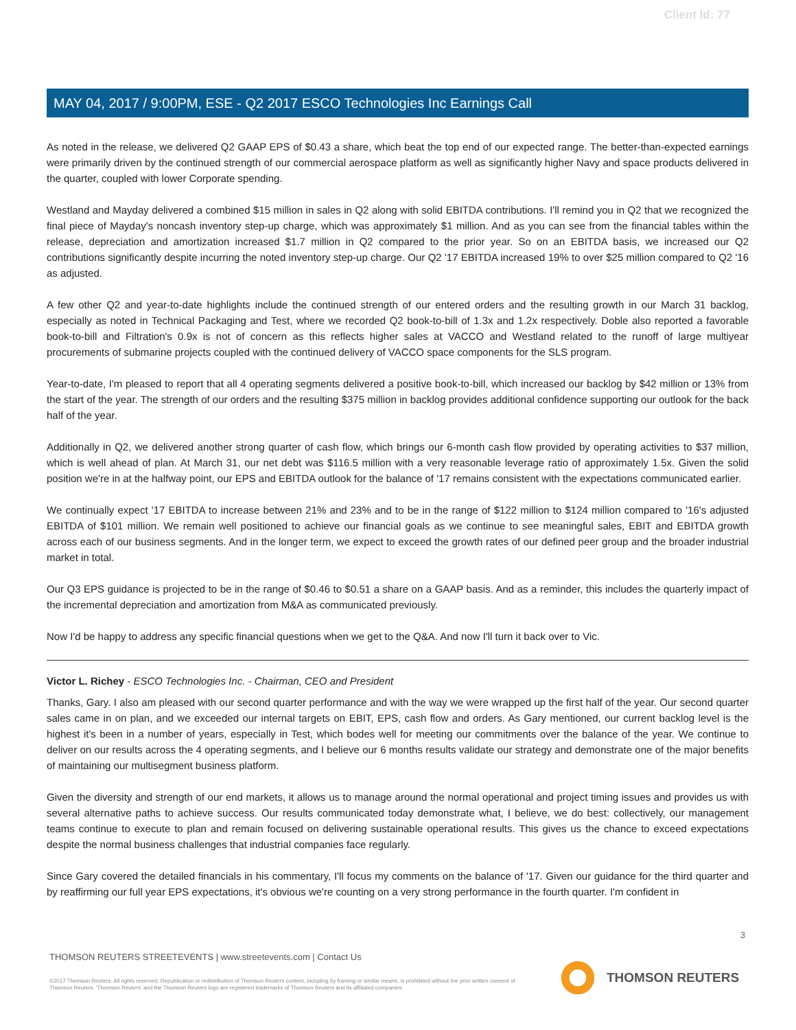Client Id: 77
MAY 04, 2017 / 9:00PM, ESE - Q2 2017 ESCO Technologies Inc Earnings Call
As noted in the release, we delivered Q2 GAAP EPS of $0.43 a share, which beat the top end of our expected range. The better-than-expected earnings were primarily driven by the continued strength of our commercial aerospace platform as well as significantly higher Navy and space products delivered in the quarter, coupled with lower Corporate spending.
Westland and Mayday delivered a combined $15 million in sales in Q2 along with solid EBITDA contributions. I'll remind you in Q2 that we recognized the final piece of Mayday's noncash inventory step-up charge, which was approximately $1 million. And as you can see from the financial tables within the release, depreciation and amortization increased $1.7 million in Q2 compared to the prior year. So on an EBITDA basis, we increased our Q2 contributions significantly despite incurring the noted inventory step-up charge. Our Q2 '17 EBITDA increased 19% to over $25 million compared to Q2 '16 as adjusted.
A few other Q2 and year-to-date highlights include the continued strength of our entered orders and the resulting growth in our March 31 backlog, especially as noted in Technical Packaging and Test, where we recorded Q2 book-to-bill of 1.3x and 1.2x respectively. Doble also reported a favorable book-to-bill and Filtration's 0.9x is not of concern as this reflects higher sales at VACCO and Westland related to the runoff of large multiyear procurements of submarine projects coupled with the continued delivery of VACCO space components for the SLS program.
Year-to-date, I'm pleased to report that all 4 operating segments delivered a positive book-to-bill, which increased our backlog by $42 million or 13% from the start of the year. The strength of our orders and the resulting $375 million in backlog provides additional confidence supporting our outlook for the back half of the year.
Additionally in Q2, we delivered another strong quarter of cash flow, which brings our 6-month cash flow provided by operating activities to $37 million, which is well ahead of plan. At March 31, our net debt was $116.5 million with a very reasonable leverage ratio of approximately 1.5x. Given the solid position we're in at the halfway point, our EPS and EBITDA outlook for the balance of '17 remains consistent with the expectations communicated earlier.
We continually expect '17 EBITDA to increase between 21% and 23% and to be in the range of $122 million to $124 million compared to '16's adjusted EBITDA of $101 million. We remain well positioned to achieve our financial goals as we continue to see meaningful sales, EBIT and EBITDA growth across each of our business segments. And in the longer term, we expect to exceed the growth rates of our defined peer group and the broader industrial market in total.
Our Q3 EPS guidance is projected to be in the range of $0.46 to $0.51 a share on a GAAP basis. And as a reminder, this includes the quarterly impact of the incremental depreciation and amortization from M&A as communicated previously.
Now I'd be happy to address any specific financial questions when we get to the Q&A. And now I'll turn it back over to Vic.
Victor L. Richey - ESCO Technologies Inc. - Chairman, CEO and President
Thanks, Gary. I also am pleased with our second quarter performance and with the way we were wrapped up the first half of the year. Our second quarter sales came in on plan, and we exceeded our internal targets on EBIT, EPS, cash flow and orders. As Gary mentioned, our current backlog level is the highest it's been in a number of years, especially in Test, which bodes well for meeting our commitments over the balance of the year. We continue to deliver on our results across the 4 operating segments, and I believe our 6 months results validate our strategy and demonstrate one of the major benefits of maintaining our multisegment business platform.
Given the diversity and strength of our end markets, it allows us to manage around the normal operational and project timing issues and provides us with several alternative paths to achieve success. Our results communicated today demonstrate what, I believe, we do best: collectively, our management teams continue to execute to plan and remain focused on delivering sustainable operational results. This gives us the chance to exceed expectations despite the normal business challenges that industrial companies face regularly.
Since Gary covered the detailed financials in his commentary, I'll focus my comments on the balance of '17. Given our guidance for the third quarter and by reaffirming our full year EPS expectations, it's obvious we're counting on a very strong performance in the fourth quarter. I'm confident in
3
THOMSON REUTERS STREETEVENTS | www.streetevents.com | Contact Us
©2017 Thomson Reuters. All rights reserved. Republication or redistribution of Thomson Reuters content, including by framing or similar means, is prohibited without the prior written consent of Thomson Reuters. 'Thomson Reuters' and the Thomson Reuters logo are registered trademarks of Thomson Reuters and its affiliated companies.
THOMSON REUTERS